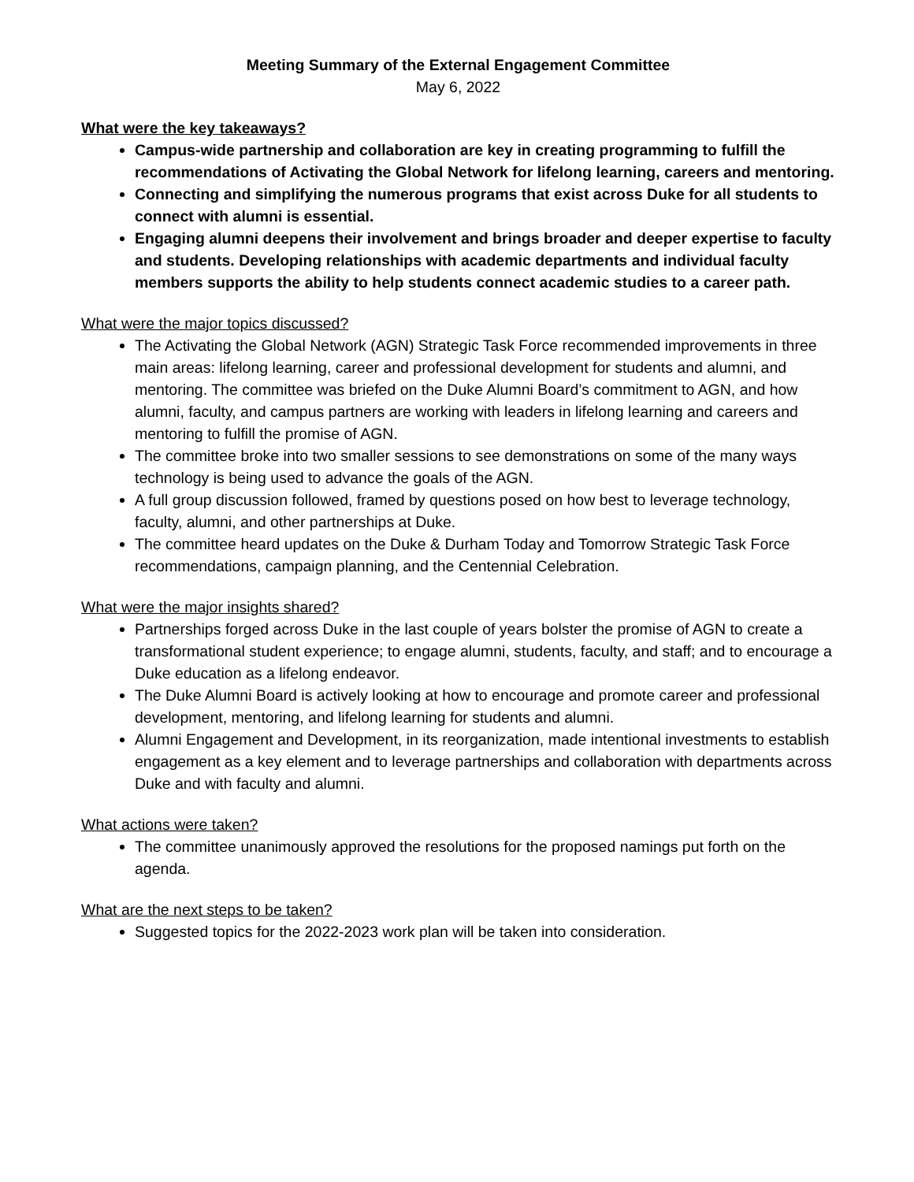Meeting Summary of the External Engagement Committee
May 6, 2022
What were the key takeaways?
Campus-wide partnership and collaboration are key in creating programming to fulfill the recommendations of Activating the Global Network for lifelong learning, careers and mentoring.
Connecting and simplifying the numerous programs that exist across Duke for all students to connect with alumni is essential.
Engaging alumni deepens their involvement and brings broader and deeper expertise to faculty and students. Developing relationships with academic departments and individual faculty members supports the ability to help students connect academic studies to a career path.
What were the major topics discussed?
The Activating the Global Network (AGN) Strategic Task Force recommended improvements in three main areas: lifelong learning, career and professional development for students and alumni, and mentoring. The committee was briefed on the Duke Alumni Board’s commitment to AGN, and how alumni, faculty, and campus partners are working with leaders in lifelong learning and careers and mentoring to fulfill the promise of AGN.
The committee broke into two smaller sessions to see demonstrations on some of the many ways technology is being used to advance the goals of the AGN.
A full group discussion followed, framed by questions posed on how best to leverage technology, faculty, alumni, and other partnerships at Duke.
The committee heard updates on the Duke & Durham Today and Tomorrow Strategic Task Force recommendations, campaign planning, and the Centennial Celebration.
What were the major insights shared?
Partnerships forged across Duke in the last couple of years bolster the promise of AGN to create a transformational student experience; to engage alumni, students, faculty, and staff; and to encourage a Duke education as a lifelong endeavor.
The Duke Alumni Board is actively looking at how to encourage and promote career and professional development, mentoring, and lifelong learning for students and alumni.
Alumni Engagement and Development, in its reorganization, made intentional investments to establish engagement as a key element and to leverage partnerships and collaboration with departments across Duke and with faculty and alumni.
What actions were taken?
The committee unanimously approved the resolutions for the proposed namings put forth on the agenda.
What are the next steps to be taken?
Suggested topics for the 2022-2023 work plan will be taken into consideration.